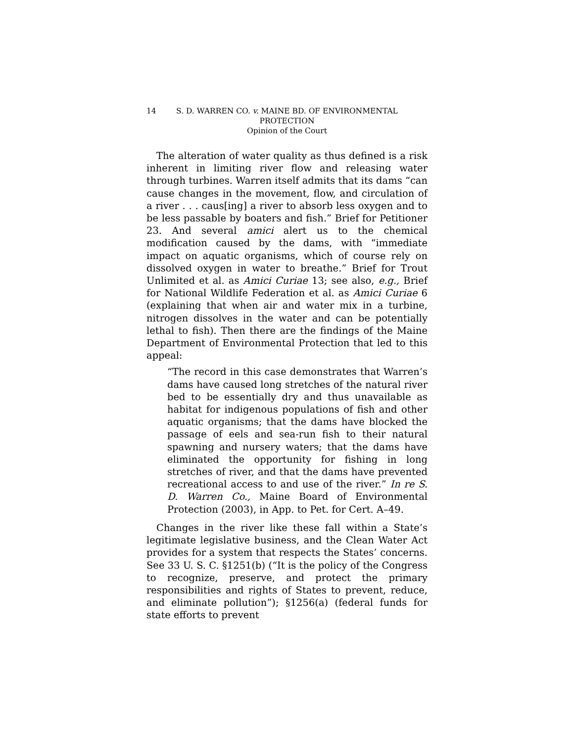14 S. D. WARREN CO. v. MAINE BD. OF ENVIRONMENTAL
PROTECTION
Opinion of the Court
The alteration of water quality as thus defined is a risk inherent in limiting river flow and releasing water through turbines. Warren itself admits that its dams “can cause changes in the movement, flow, and circulation of a river . . . caus[ing] a river to absorb less oxygen and to be less passable by boaters and fish.” Brief for Petitioner 23. And several amici alert us to the chemical modification caused by the dams, with “immediate impact on aquatic organisms, which of course rely on dissolved oxygen in water to breathe.” Brief for Trout Unlimited et al. as Amici Curiae 13; see also, e.g., Brief for National Wildlife Federation et al. as Amici Curiae 6 (explaining that when air and water mix in a turbine, nitrogen dissolves in the water and can be potentially lethal to fish). Then there are the findings of the Maine Department of Environmental Protection that led to this appeal:
“The record in this case demonstrates that Warren’s dams have caused long stretches of the natural river bed to be essentially dry and thus unavailable as habitat for indigenous populations of fish and other aquatic organisms; that the dams have blocked the passage of eels and sea-run fish to their natural spawning and nursery waters; that the dams have eliminated the opportunity for fishing in long stretches of river, and that the dams have prevented recreational access to and use of the river.” In re S. D. Warren Co., Maine Board of Environmental Protection (2003), in App. to Pet. for Cert. A–49.
Changes in the river like these fall within a State’s legitimate legislative business, and the Clean Water Act provides for a system that respects the States’ concerns. See 33 U. S. C. §1251(b) (“It is the policy of the Congress to recognize, preserve, and protect the primary responsibilities and rights of States to prevent, reduce, and eliminate pollution”); §1256(a) (federal funds for state efforts to prevent